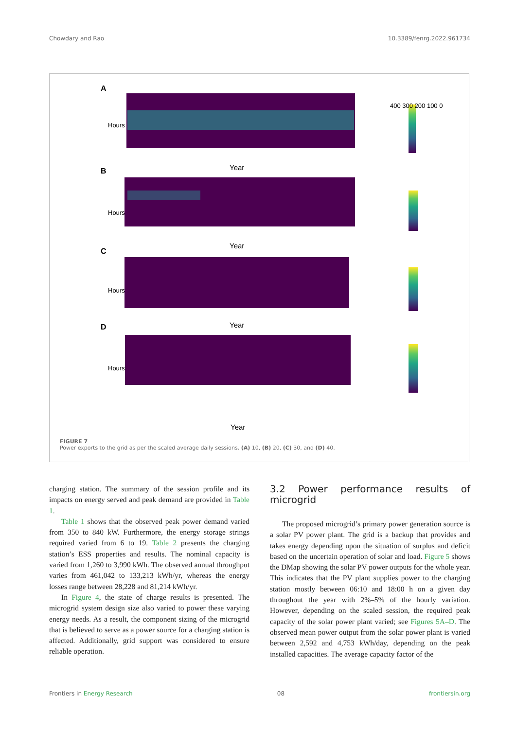Chowdary and Rao 10.3389/fenrg.2022.961734
A
Year
Hours
400 300 200 100 0
B
Year
Hours
C
Year
Hours
D
Hours
Year
FIGURE 7
Power exports to the grid as per the scaled average daily sessions. (A) 10, (B) 20, (C) 30, and (D) 40.
charging station. The summary of the session profile and its impacts on energy served and peak demand are provided in Table 1.
Table 1 shows that the observed peak power demand varied from 350 to 840 kW. Furthermore, the energy storage strings required varied from 6 to 19. Table 2 presents the charging station’s ESS properties and results. The nominal capacity is varied from 1,260 to 3,990 kWh. The observed annual throughput varies from 461,042 to 133,213 kWh/yr, whereas the energy losses range between 28,228 and 81,214 kWh/yr.
In Figure 4, the state of charge results is presented. The microgrid system design size also varied to power these varying energy needs. As a result, the component sizing of the microgrid that is believed to serve as a power source for a charging station is affected. Additionally, grid support was considered to ensure reliable operation.
3.2 Power performance results of microgrid
The proposed microgrid’s primary power generation source is a solar PV power plant. The grid is a backup that provides and takes energy depending upon the situation of surplus and deficit based on the uncertain operation of solar and load. Figure 5 shows the DMap showing the solar PV power outputs for the whole year. This indicates that the PV plant supplies power to the charging station mostly between 06:10 and 18:00 h on a given day throughout the year with 2%–5% of the hourly variation. However, depending on the scaled session, the required peak capacity of the solar power plant varied; see Figures 5A–D. The observed mean power output from the solar power plant is varied between 2,592 and 4,753 kWh/day, depending on the peak installed capacities. The average capacity factor of the
Frontiers in Energy Research 08 frontiersin.org